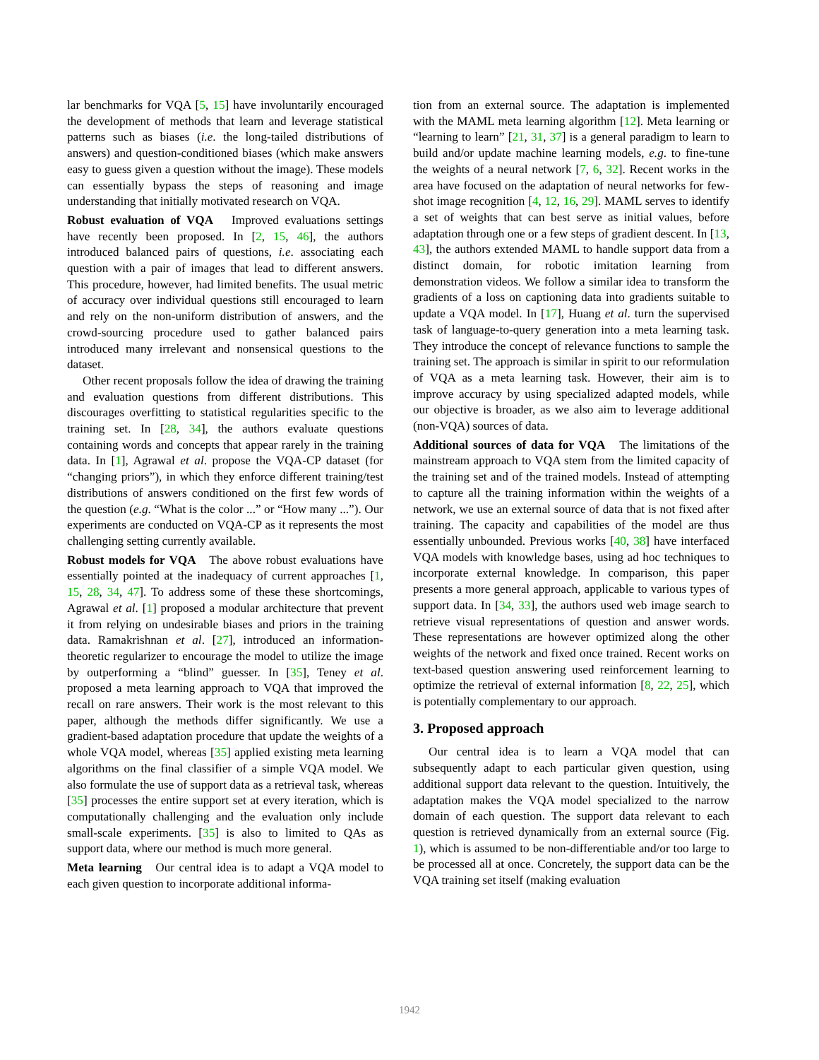lar benchmarks for VQA [5, 15] have involuntarily encouraged the development of methods that learn and leverage statistical patterns such as biases (i.e. the long-tailed distributions of answers) and question-conditioned biases (which make answers easy to guess given a question without the image). These models can essentially bypass the steps of reasoning and image understanding that initially motivated research on VQA.
Robust evaluation of VQA Improved evaluations settings have recently been proposed. In [2, 15, 46], the authors introduced balanced pairs of questions, i.e. associating each question with a pair of images that lead to different answers. This procedure, however, had limited benefits. The usual metric of accuracy over individual questions still encouraged to learn and rely on the non-uniform distribution of answers, and the crowd-sourcing procedure used to gather balanced pairs introduced many irrelevant and nonsensical questions to the dataset.
Other recent proposals follow the idea of drawing the training and evaluation questions from different distributions. This discourages overfitting to statistical regularities specific to the training set. In [28, 34], the authors evaluate questions containing words and concepts that appear rarely in the training data. In [1], Agrawal et al. propose the VQA-CP dataset (for “changing priors”), in which they enforce different training/test distributions of answers conditioned on the first few words of the question (e.g. “What is the color ...” or “How many ...”). Our experiments are conducted on VQA-CP as it represents the most challenging setting currently available.
Robust models for VQA The above robust evaluations have essentially pointed at the inadequacy of current approaches [1, 15, 28, 34, 47]. To address some of these these shortcomings, Agrawal et al. [1] proposed a modular architecture that prevent it from relying on undesirable biases and priors in the training data. Ramakrishnan et al. [27], introduced an information-theoretic regularizer to encourage the model to utilize the image by outperforming a “blind” guesser. In [35], Teney et al. proposed a meta learning approach to VQA that improved the recall on rare answers. Their work is the most relevant to this paper, although the methods differ significantly. We use a gradient-based adaptation procedure that update the weights of a whole VQA model, whereas [35] applied existing meta learning algorithms on the final classifier of a simple VQA model. We also formulate the use of support data as a retrieval task, whereas [35] processes the entire support set at every iteration, which is computationally challenging and the evaluation only include small-scale experiments. [35] is also to limited to QAs as support data, where our method is much more general.
Meta learning Our central idea is to adapt a VQA model to each given question to incorporate additional informa-
tion from an external source. The adaptation is implemented with the MAML meta learning algorithm [12]. Meta learning or “learning to learn” [21, 31, 37] is a general paradigm to learn to build and/or update machine learning models, e.g. to fine-tune the weights of a neural network [7, 6, 32]. Recent works in the area have focused on the adaptation of neural networks for few-shot image recognition [4, 12, 16, 29]. MAML serves to identify a set of weights that can best serve as initial values, before adaptation through one or a few steps of gradient descent. In [13, 43], the authors extended MAML to handle support data from a distinct domain, for robotic imitation learning from demonstration videos. We follow a similar idea to transform the gradients of a loss on captioning data into gradients suitable to update a VQA model. In [17], Huang et al. turn the supervised task of language-to-query generation into a meta learning task. They introduce the concept of relevance functions to sample the training set. The approach is similar in spirit to our reformulation of VQA as a meta learning task. However, their aim is to improve accuracy by using specialized adapted models, while our objective is broader, as we also aim to leverage additional (non-VQA) sources of data.
Additional sources of data for VQA The limitations of the mainstream approach to VQA stem from the limited capacity of the training set and of the trained models. Instead of attempting to capture all the training information within the weights of a network, we use an external source of data that is not fixed after training. The capacity and capabilities of the model are thus essentially unbounded. Previous works [40, 38] have interfaced VQA models with knowledge bases, using ad hoc techniques to incorporate external knowledge. In comparison, this paper presents a more general approach, applicable to various types of support data. In [34, 33], the authors used web image search to retrieve visual representations of question and answer words. These representations are however optimized along the other weights of the network and fixed once trained. Recent works on text-based question answering used reinforcement learning to optimize the retrieval of external information [8, 22, 25], which is potentially complementary to our approach.
3. Proposed approach
Our central idea is to learn a VQA model that can subsequently adapt to each particular given question, using additional support data relevant to the question. Intuitively, the adaptation makes the VQA model specialized to the narrow domain of each question. The support data relevant to each question is retrieved dynamically from an external source (Fig. 1), which is assumed to be non-differentiable and/or too large to be processed all at once. Concretely, the support data can be the VQA training set itself (making evaluation
1942